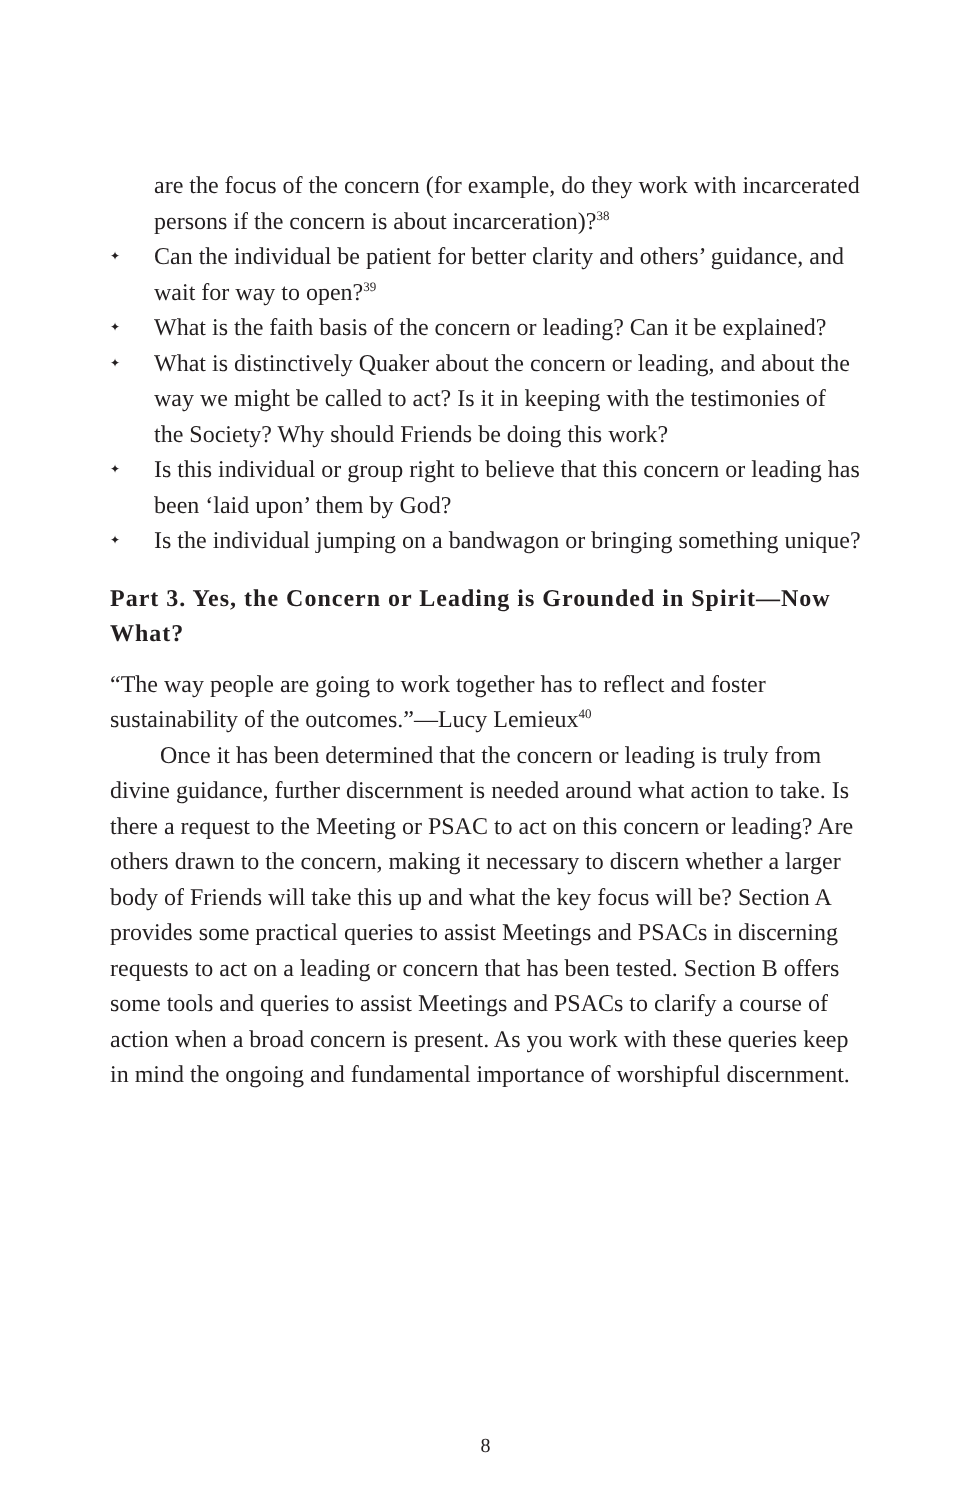are the focus of the concern (for example, do they work with incarcerated persons if the concern is about incarceration)?<sup>38</sup>
✦ Can the individual be patient for better clarity and others’ guidance, and wait for way to open?<sup>39</sup>
✦ What is the faith basis of the concern or leading? Can it be explained?
✦ What is distinctively Quaker about the concern or leading, and about the way we might be called to act? Is it in keeping with the testimonies of the Society? Why should Friends be doing this work?
✦ Is this individual or group right to believe that this concern or leading has been ‘laid upon’ them by God?
✦ Is the individual jumping on a bandwagon or bringing something unique?
Part 3. Yes, the Concern or Leading is Grounded in Spirit—Now What?
“The way people are going to work together has to reflect and foster sustainability of the outcomes.”—Lucy Lemieux<sup>40</sup>
Once it has been determined that the concern or leading is truly from divine guidance, further discernment is needed around what action to take. Is there a request to the Meeting or PSAC to act on this concern or leading? Are others drawn to the concern, making it necessary to discern whether a larger body of Friends will take this up and what the key focus will be? Section A provides some practical queries to assist Meetings and PSACs in discerning requests to act on a leading or concern that has been tested. Section B offers some tools and queries to assist Meetings and PSACs to clarify a course of action when a broad concern is present. As you work with these queries keep in mind the ongoing and fundamental importance of worshipful discernment.
8